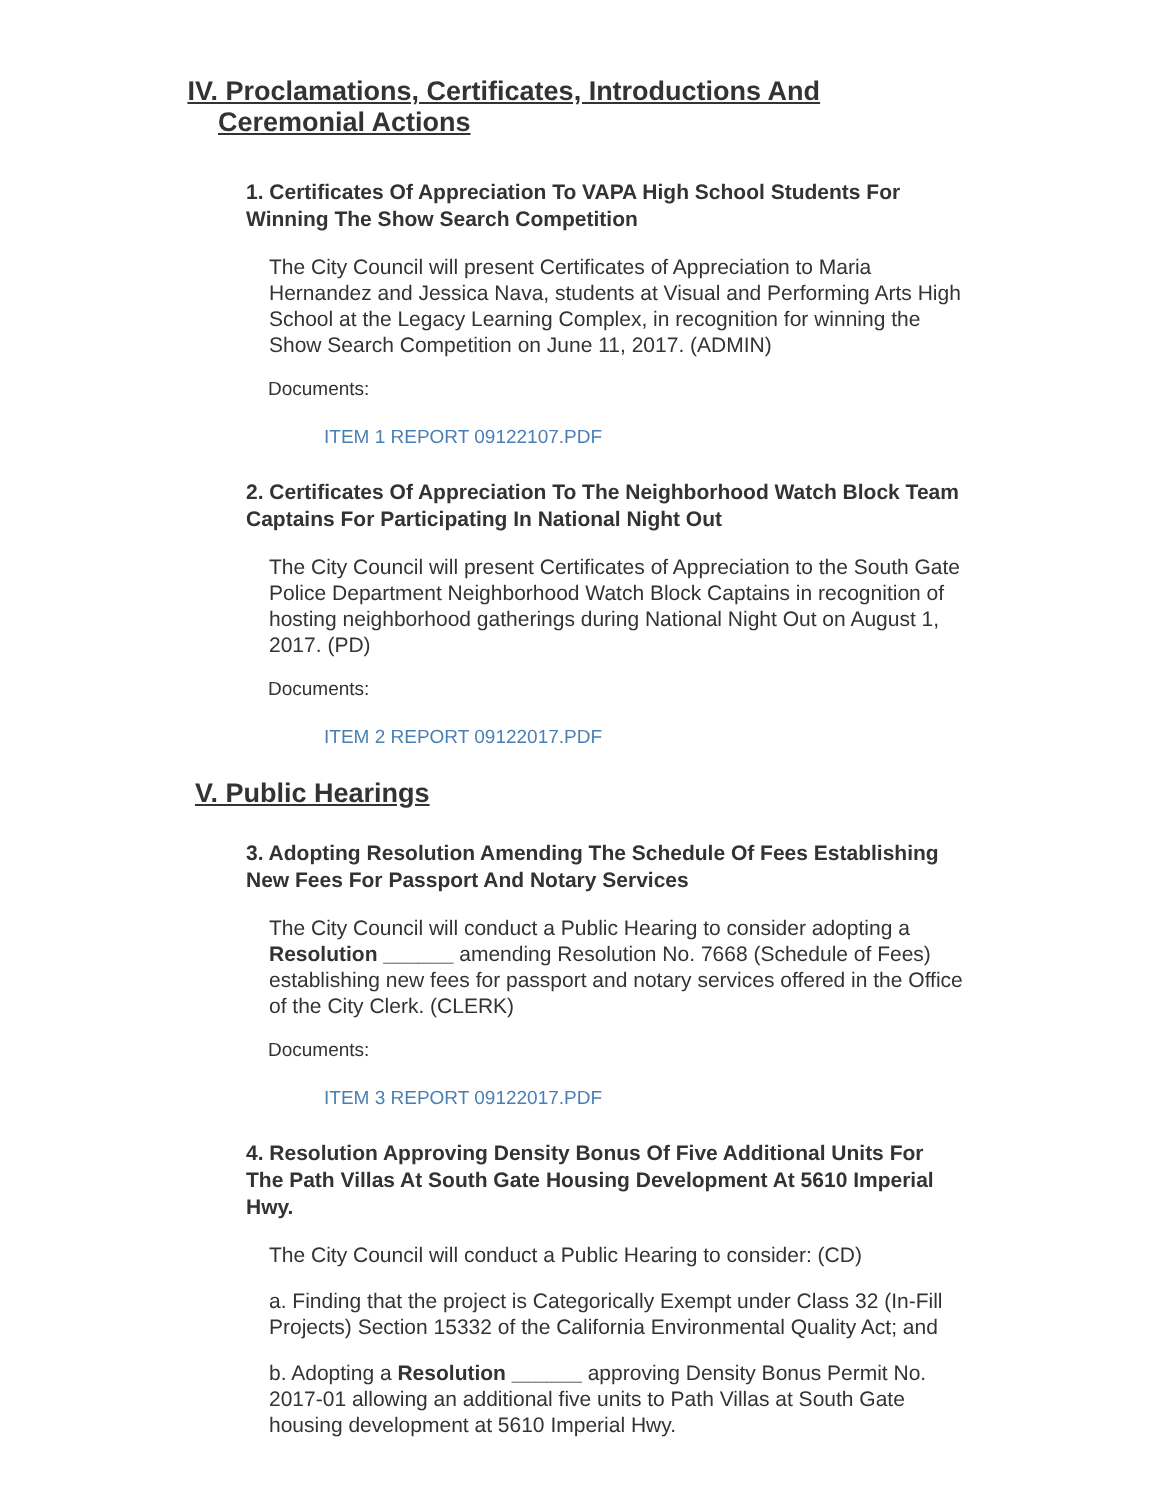IV.
Proclamations, Certificates, Introductions And Ceremonial Actions
1. Certificates Of Appreciation To VAPA High School Students For Winning The Show Search Competition
The City Council will present Certificates of Appreciation to Maria Hernandez and Jessica Nava, students at Visual and Performing Arts High School at the Legacy Learning Complex, in recognition for winning the Show Search Competition on June 11, 2017. (ADMIN)
Documents:
ITEM 1 REPORT 09122107.PDF
2. Certificates Of Appreciation To The Neighborhood Watch Block Team Captains For Participating In National Night Out
The City Council will present Certificates of Appreciation to the South Gate Police Department Neighborhood Watch Block Captains in recognition of hosting neighborhood gatherings during National Night Out on August 1, 2017. (PD)
Documents:
ITEM 2 REPORT 09122017.PDF
V. Public Hearings
3. Adopting Resolution Amending The Schedule Of Fees Establishing New Fees For Passport And Notary Services
The City Council will conduct a Public Hearing to consider adopting a Resolution ______ amending Resolution No. 7668 (Schedule of Fees) establishing new fees for passport and notary services offered in the Office of the City Clerk. (CLERK)
Documents:
ITEM 3 REPORT 09122017.PDF
4. Resolution Approving Density Bonus Of Five Additional Units For The Path Villas At South Gate Housing Development At 5610 Imperial Hwy.
The City Council will conduct a Public Hearing to consider: (CD)
a. Finding that the project is Categorically Exempt under Class 32 (In-Fill Projects) Section 15332 of the California Environmental Quality Act; and
b. Adopting a Resolution ______ approving Density Bonus Permit No. 2017-01 allowing an additional five units to Path Villas at South Gate housing development at 5610 Imperial Hwy.